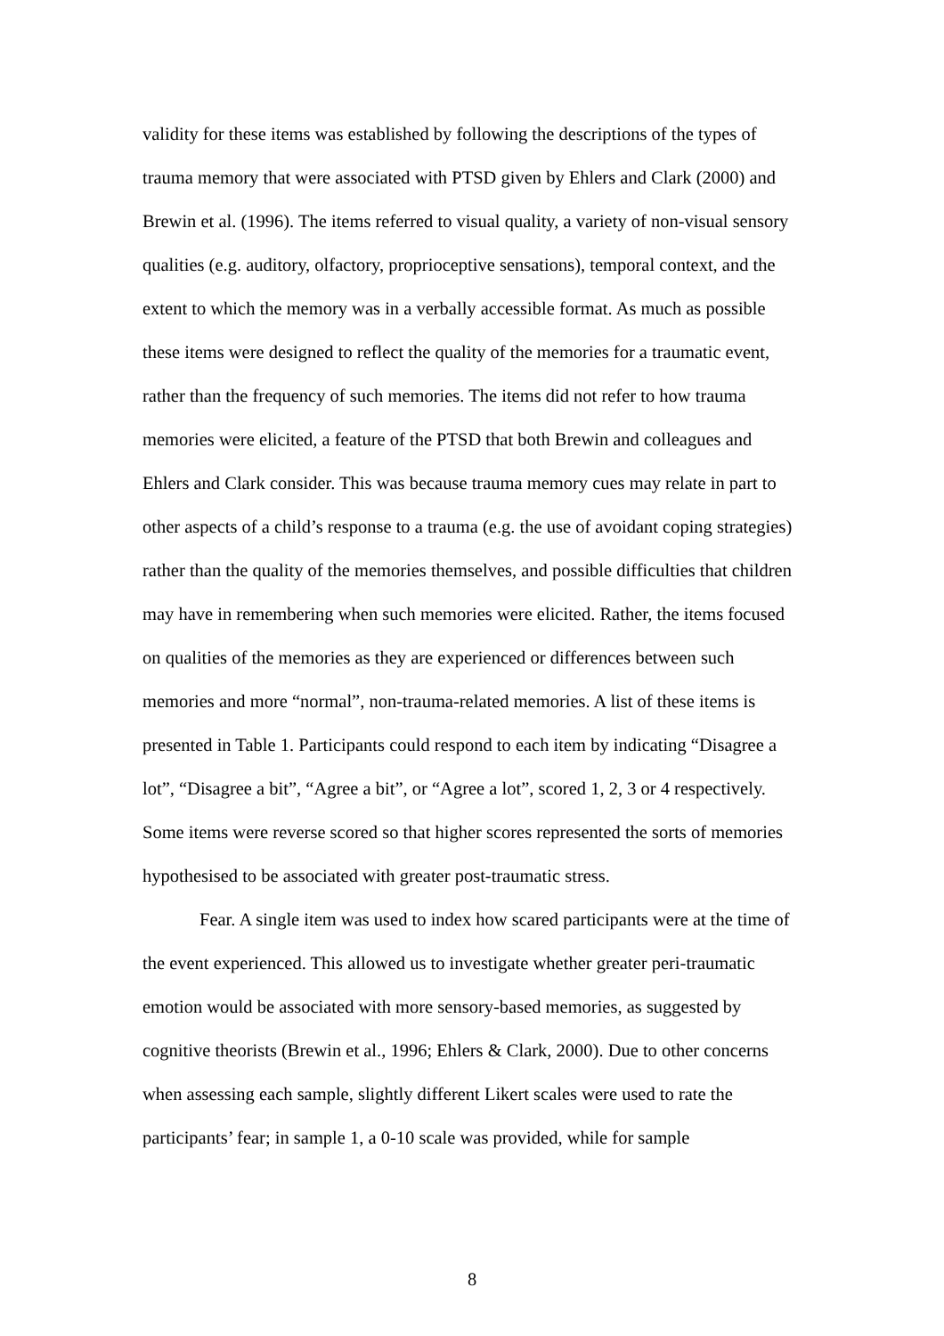validity for these items was established by following the descriptions of the types of trauma memory that were associated with PTSD given by Ehlers and Clark (2000) and Brewin et al. (1996). The items referred to visual quality, a variety of non-visual sensory qualities (e.g. auditory, olfactory, proprioceptive sensations), temporal context, and the extent to which the memory was in a verbally accessible format. As much as possible these items were designed to reflect the quality of the memories for a traumatic event, rather than the frequency of such memories. The items did not refer to how trauma memories were elicited, a feature of the PTSD that both Brewin and colleagues and Ehlers and Clark consider. This was because trauma memory cues may relate in part to other aspects of a child’s response to a trauma (e.g. the use of avoidant coping strategies) rather than the quality of the memories themselves, and possible difficulties that children may have in remembering when such memories were elicited. Rather, the items focused on qualities of the memories as they are experienced or differences between such memories and more “normal”, non-trauma-related memories. A list of these items is presented in Table 1. Participants could respond to each item by indicating “Disagree a lot”, “Disagree a bit”, “Agree a bit”, or “Agree a lot”, scored 1, 2, 3 or 4 respectively. Some items were reverse scored so that higher scores represented the sorts of memories hypothesised to be associated with greater post-traumatic stress.
Fear. A single item was used to index how scared participants were at the time of the event experienced. This allowed us to investigate whether greater peri-traumatic emotion would be associated with more sensory-based memories, as suggested by cognitive theorists (Brewin et al., 1996; Ehlers & Clark, 2000). Due to other concerns when assessing each sample, slightly different Likert scales were used to rate the participants’ fear; in sample 1, a 0-10 scale was provided, while for sample
8